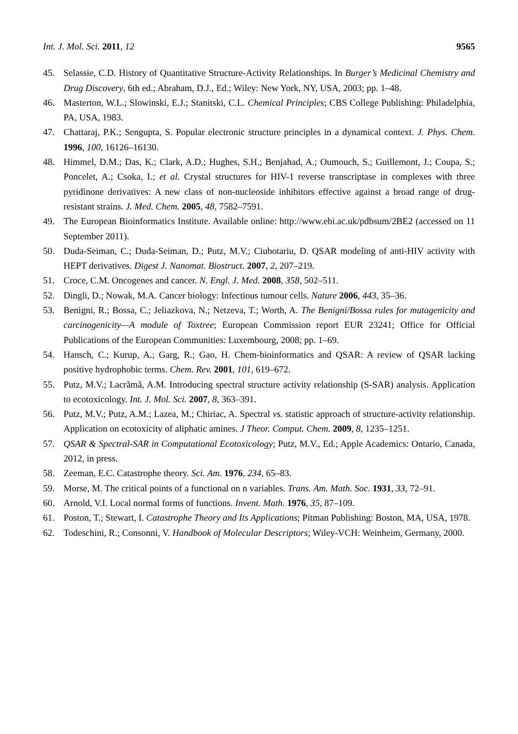Int. J. Mol. Sci. 2011, 12 9565
45. Selassie, C.D. History of Quantitative Structure-Activity Relationships. In Burger’s Medicinal Chemistry and Drug Discovery, 6th ed.; Abraham, D.J., Ed.; Wiley: New York, NY, USA, 2003; pp. 1–48.
46. Masterton, W.L.; Slowinski, E.J.; Stanitski, C.L. Chemical Principles; CBS College Publishing: Philadelphia, PA, USA, 1983.
47. Chattaraj, P.K.; Sengupta, S. Popular electronic structure principles in a dynamical context. J. Phys. Chem. 1996, 100, 16126–16130.
48. Himmel, D.M.; Das, K.; Clark, A.D.; Hughes, S.H.; Benjahad, A.; Oumouch, S.; Guillemont, J.; Coupa, S.; Poncelet, A.; Csoka, I.; et al. Crystal structures for HIV-1 reverse transcriptase in complexes with three pyridinone derivatives: A new class of non-nucleoside inhibitors effective against a broad range of drug-resistant strains. J. Med. Chem. 2005, 48, 7582–7591.
49. The European Bioinformatics Institute. Available online: http://www.ebi.ac.uk/pdbsum/2BE2 (accessed on 11 September 2011).
50. Duda-Seiman, C.; Duda-Seiman, D.; Putz, M.V.; Ciubotariu, D. QSAR modeling of anti-HIV activity with HEPT derivatives. Digest J. Nanomat. Biostruct. 2007, 2, 207–219.
51. Croce, C.M. Oncogenes and cancer. N. Engl. J. Med. 2008, 358, 502–511.
52. Dingli, D.; Nowak, M.A. Cancer biology: Infectious tumour cells. Nature 2006, 443, 35–36.
53. Benigni, R.; Bossa, C.; Jeliazkova, N.; Netzeva, T.; Worth, A. The Benigni/Bossa rules for mutagenicity and carcinogenicity—A module of Toxtree; European Commission report EUR 23241; Office for Official Publications of the European Communities: Luxembourg, 2008; pp. 1–69.
54. Hansch, C.; Kurup, A.; Garg, R.; Gao, H. Chem-bioinformatics and QSAR: A review of QSAR lacking positive hydrophobic terms. Chem. Rev. 2001, 101, 619–672.
55. Putz, M.V.; Lacrămă, A.M. Introducing spectral structure activity relationship (S-SAR) analysis. Application to ecotoxicology. Int. J. Mol. Sci. 2007, 8, 363–391.
56. Putz, M.V.; Putz, A.M.; Lazea, M.; Chiriac, A. Spectral vs. statistic approach of structure-activity relationship. Application on ecotoxicity of aliphatic amines. J Theor. Comput. Chem. 2009, 8, 1235–1251.
57. QSAR & Spectral-SAR in Computational Ecotoxicology; Putz, M.V., Ed.; Apple Academics: Ontario, Canada, 2012, in press.
58. Zeeman, E.C. Catastrophe theory. Sci. Am. 1976, 234, 65–83.
59. Morse, M. The critical points of a functional on n variables. Trans. Am. Math. Soc. 1931, 33, 72–91.
60. Arnold, V.I. Local normal forms of functions. Invent. Math. 1976, 35, 87–109.
61. Poston, T.; Stewart, I. Catastrophe Theory and Its Applications; Pitman Publishing: Boston, MA, USA, 1978.
62. Todeschini, R.; Consonni, V. Handbook of Molecular Descriptors; Wiley-VCH: Weinheim, Germany, 2000.